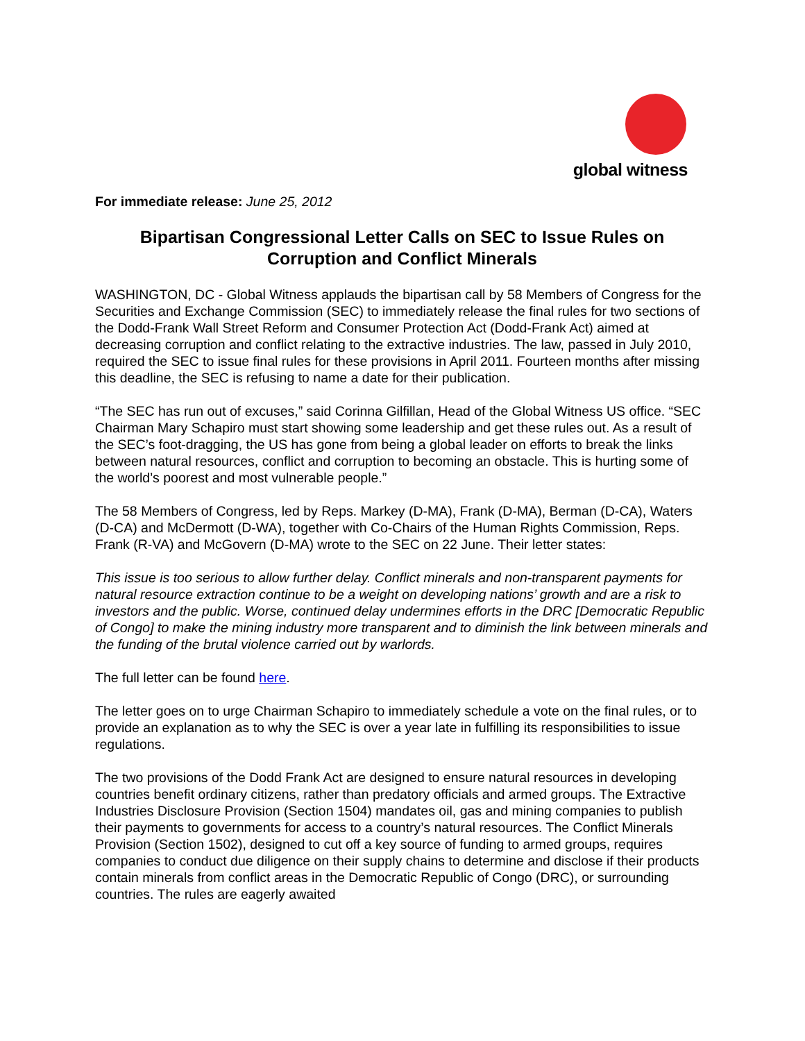global witness
For immediate release: June 25, 2012
Bipartisan Congressional Letter Calls on SEC to Issue Rules on Corruption and Conflict Minerals
WASHINGTON, DC - Global Witness applauds the bipartisan call by 58 Members of Congress for the Securities and Exchange Commission (SEC) to immediately release the final rules for two sections of the Dodd-Frank Wall Street Reform and Consumer Protection Act (Dodd-Frank Act) aimed at decreasing corruption and conflict relating to the extractive industries. The law, passed in July 2010, required the SEC to issue final rules for these provisions in April 2011. Fourteen months after missing this deadline, the SEC is refusing to name a date for their publication.
“The SEC has run out of excuses,” said Corinna Gilfillan, Head of the Global Witness US office. “SEC Chairman Mary Schapiro must start showing some leadership and get these rules out. As a result of the SEC’s foot-dragging, the US has gone from being a global leader on efforts to break the links between natural resources, conflict and corruption to becoming an obstacle. This is hurting some of the world’s poorest and most vulnerable people.”
The 58 Members of Congress, led by Reps. Markey (D-MA), Frank (D-MA), Berman (D-CA), Waters (D-CA) and McDermott (D-WA), together with Co-Chairs of the Human Rights Commission, Reps. Frank (R-VA) and McGovern (D-MA) wrote to the SEC on 22 June. Their letter states:
This issue is too serious to allow further delay. Conflict minerals and non-transparent payments for natural resource extraction continue to be a weight on developing nations’ growth and are a risk to investors and the public. Worse, continued delay undermines efforts in the DRC [Democratic Republic of Congo] to make the mining industry more transparent and to diminish the link between minerals and the funding of the brutal violence carried out by warlords.
The full letter can be found here.
The letter goes on to urge Chairman Schapiro to immediately schedule a vote on the final rules, or to provide an explanation as to why the SEC is over a year late in fulfilling its responsibilities to issue regulations.
The two provisions of the Dodd Frank Act are designed to ensure natural resources in developing countries benefit ordinary citizens, rather than predatory officials and armed groups. The Extractive Industries Disclosure Provision (Section 1504) mandates oil, gas and mining companies to publish their payments to governments for access to a country’s natural resources. The Conflict Minerals Provision (Section 1502), designed to cut off a key source of funding to armed groups, requires companies to conduct due diligence on their supply chains to determine and disclose if their products contain minerals from conflict areas in the Democratic Republic of Congo (DRC), or surrounding countries. The rules are eagerly awaited